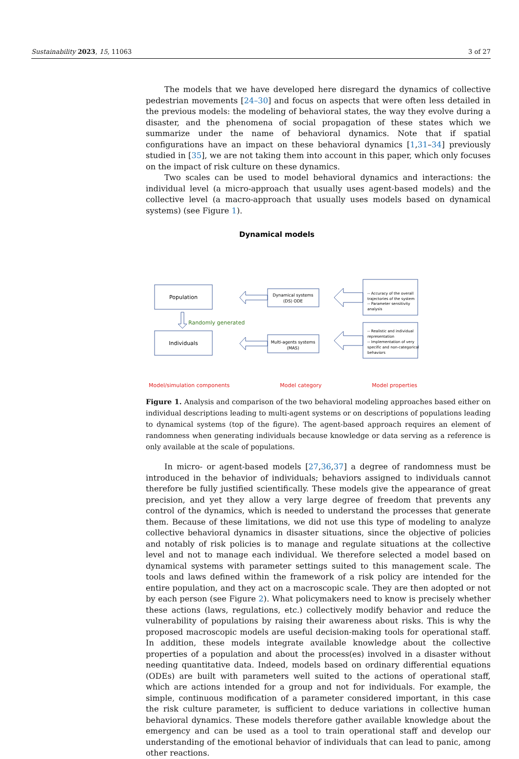Sustainability 2023, 15, 11063 3 of 27
The models that we have developed here disregard the dynamics of collective pedestrian movements [24–30] and focus on aspects that were often less detailed in the previous models: the modeling of behavioral states, the way they evolve during a disaster, and the phenomena of social propagation of these states which we summarize under the name of behavioral dynamics. Note that if spatial configurations have an impact on these behavioral dynamics [1,31–34] previously studied in [35], we are not taking them into account in this paper, which only focuses on the impact of risk culture on these dynamics.
Two scales can be used to model behavioral dynamics and interactions: the individual level (a micro-approach that usually uses agent-based models) and the collective level (a macro-approach that usually uses models based on dynamical systems) (see Figure 1).
Dynamical models
Population
Individuals
Randomly generated
Dynamical systems
(DS) ODE
Multi-agents systems
(MAS)
-- Accuracy of the overall
trajectories of the system
-- Parameter sensitivity
analysis
-- Realistic and individual
representation
-- Implementation of very
specific and non-categorical
behaviors
Model/simulation components Model category Model properties
Figure 1. Analysis and comparison of the two behavioral modeling approaches based either on individual descriptions leading to multi-agent systems or on descriptions of populations leading to dynamical systems (top of the figure). The agent-based approach requires an element of randomness when generating individuals because knowledge or data serving as a reference is only available at the scale of populations.
In micro- or agent-based models [27,36,37] a degree of randomness must be introduced in the behavior of individuals; behaviors assigned to individuals cannot therefore be fully justified scientifically. These models give the appearance of great precision, and yet they allow a very large degree of freedom that prevents any control of the dynamics, which is needed to understand the processes that generate them. Because of these limitations, we did not use this type of modeling to analyze collective behavioral dynamics in disaster situations, since the objective of policies and notably of risk policies is to manage and regulate situations at the collective level and not to manage each individual. We therefore selected a model based on dynamical systems with parameter settings suited to this management scale. The tools and laws defined within the framework of a risk policy are intended for the entire population, and they act on a macroscopic scale. They are then adopted or not by each person (see Figure 2). What policymakers need to know is precisely whether these actions (laws, regulations, etc.) collectively modify behavior and reduce the vulnerability of populations by raising their awareness about risks. This is why the proposed macroscopic models are useful decision-making tools for operational staff. In addition, these models integrate available knowledge about the collective properties of a population and about the process(es) involved in a disaster without needing quantitative data. Indeed, models based on ordinary differential equations (ODEs) are built with parameters well suited to the actions of operational staff, which are actions intended for a group and not for individuals. For example, the simple, continuous modification of a parameter considered important, in this case the risk culture parameter, is sufficient to deduce variations in collective human behavioral dynamics. These models therefore gather available knowledge about the emergency and can be used as a tool to train operational staff and develop our understanding of the emotional behavior of individuals that can lead to panic, among other reactions.